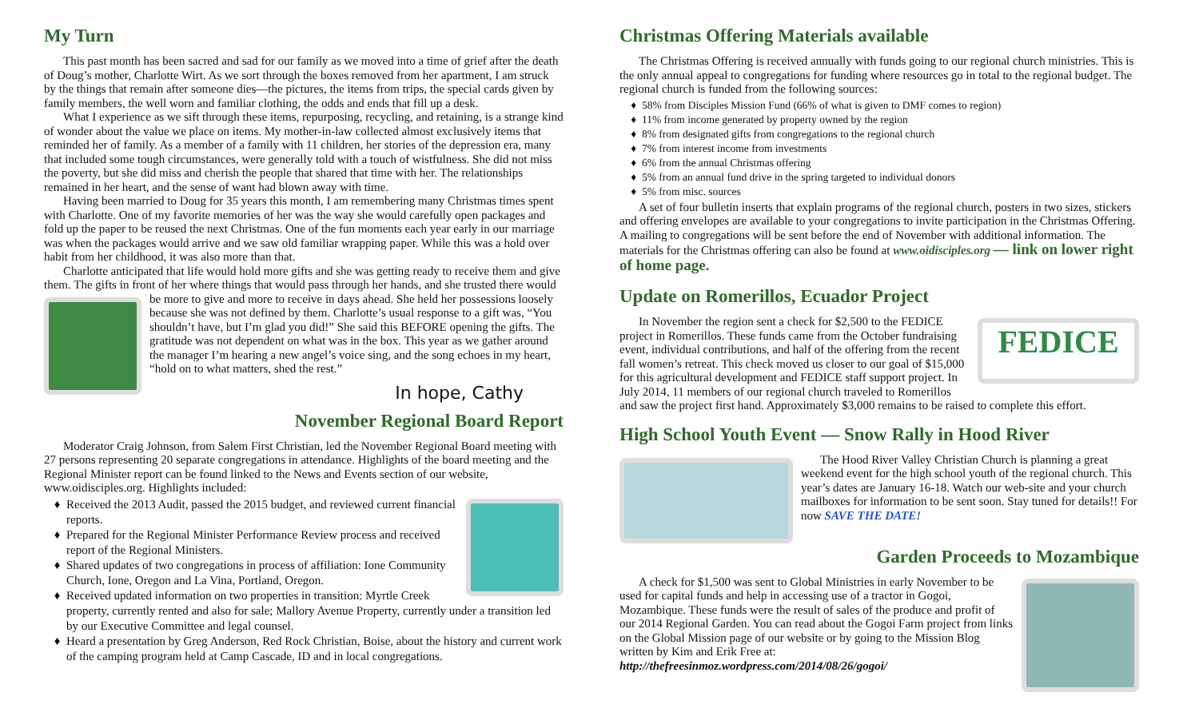My Turn
This past month has been sacred and sad for our family as we moved into a time of grief after the death of Doug’s mother, Charlotte Wirt. As we sort through the boxes removed from her apartment, I am struck by the things that remain after someone dies—the pictures, the items from trips, the special cards given by family members, the well worn and familiar clothing, the odds and ends that fill up a desk.
What I experience as we sift through these items, repurposing, recycling, and retaining, is a strange kind of wonder about the value we place on items. My mother-in-law collected almost exclusively items that reminded her of family. As a member of a family with 11 children, her stories of the depression era, many that included some tough circumstances, were generally told with a touch of wistfulness. She did not miss the poverty, but she did miss and cherish the people that shared that time with her. The relationships remained in her heart, and the sense of want had blown away with time.
Having been married to Doug for 35 years this month, I am remembering many Christmas times spent with Charlotte. One of my favorite memories of her was the way she would carefully open packages and fold up the paper to be reused the next Christmas. One of the fun moments each year early in our marriage was when the packages would arrive and we saw old familiar wrapping paper. While this was a hold over habit from her childhood, it was also more than that.
Charlotte anticipated that life would hold more gifts and she was getting ready to receive them and give them. The gifts in front of her where things that would pass through her hands, and she trusted there would be more to give and more to receive in days ahead. She held her possessions loosely because she was not defined by them. Charlotte’s usual response to a gift was, “You shouldn’t have, but I’m glad you did!” She said this BEFORE opening the gifts. The gratitude was not dependent on what was in the box. This year as we gather around the manager I’m hearing a new angel’s voice sing, and the song echoes in my heart, “hold on to what matters, shed the rest.”
In hope, Cathy
November Regional Board Report
Moderator Craig Johnson, from Salem First Christian, led the November Regional Board meeting with 27 persons representing 20 separate congregations in attendance. Highlights of the board meeting and the Regional Minister report can be found linked to the News and Events section of our website, www.oidisciples.org. Highlights included:
Received the 2013 Audit, passed the 2015 budget, and reviewed current financial reports.
Prepared for the Regional Minister Performance Review process and received report of the Regional Ministers.
Shared updates of two congregations in process of affiliation: Ione Community Church, Ione, Oregon and La Vina, Portland, Oregon.
Received updated information on two properties in transition: Myrtle Creek property, currently rented and also for sale; Mallory Avenue Property, currently under a transition led by our Executive Committee and legal counsel.
Heard a presentation by Greg Anderson, Red Rock Christian, Boise, about the history and current work of the camping program held at Camp Cascade, ID and in local congregations.
Christmas Offering Materials available
The Christmas Offering is received annually with funds going to our regional church ministries. This is the only annual appeal to congregations for funding where resources go in total to the regional budget. The regional church is funded from the following sources:
58% from Disciples Mission Fund (66% of what is given to DMF comes to region)
11% from income generated by property owned by the region
8% from designated gifts from congregations to the regional church
7% from interest income from investments
6% from the annual Christmas offering
5% from an annual fund drive in the spring targeted to individual donors
5% from misc. sources
A set of four bulletin inserts that explain programs of the regional church, posters in two sizes, stickers and offering envelopes are available to your congregations to invite participation in the Christmas Offering. A mailing to congregations will be sent before the end of November with additional information. The materials for the Christmas offering can also be found at www.oidisciples.org — link on lower right of home page.
Update on Romerillos, Ecuador Project
FEDICE
In November the region sent a check for $2,500 to the FEDICE project in Romerillos. These funds came from the October fundraising event, individual contributions, and half of the offering from the recent fall women’s retreat. This check moved us closer to our goal of $15,000 for this agricultural development and FEDICE staff support project. In July 2014, 11 members of our regional church traveled to Romerillos and saw the project first hand. Approximately $3,000 remains to be raised to complete this effort.
High School Youth Event — Snow Rally in Hood River
The Hood River Valley Christian Church is planning a great weekend event for the high school youth of the regional church. This year’s dates are January 16-18. Watch our web-site and your church mailboxes for information to be sent soon. Stay tuned for details!! For now SAVE THE DATE!
Garden Proceeds to Mozambique
A check for $1,500 was sent to Global Ministries in early November to be used for capital funds and help in accessing use of a tractor in Gogoi, Mozambique. These funds were the result of sales of the produce and profit of our 2014 Regional Garden. You can read about the Gogoi Farm project from links on the Global Mission page of our website or by going to the Mission Blog written by Kim and Erik Free at: http://thefreesinmoz.wordpress.com/2014/08/26/gogoi/